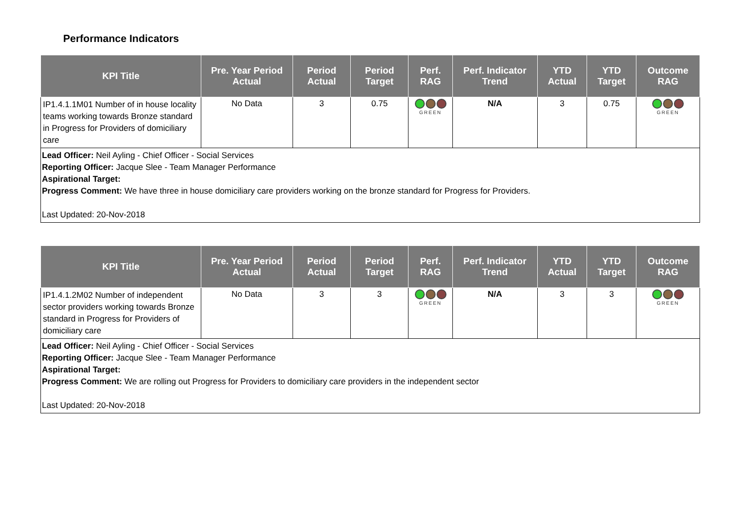Performance Indicators
| KPI Title | Pre. Year Period Actual | Period Actual | Period Target | Perf. RAG | Perf. Indicator Trend | YTD Actual | YTD Target | Outcome RAG |
| --- | --- | --- | --- | --- | --- | --- | --- | --- |
| IP1.4.1.1M01 Number of in house locality teams working towards Bronze standard in Progress for Providers of domiciliary care | No Data | 3 | 0.75 | GREEN | N/A | 3 | 0.75 | GREEN |
| Lead Officer: Neil Ayling - Chief Officer - Social Services Reporting Officer: Jacque Slee - Team Manager Performance Aspirational Target: Progress Comment: We have three in house domiciliary care providers working on the bronze standard for Progress for Providers. Last Updated: 20-Nov-2018 | | | | | | | | |
| KPI Title | Pre. Year Period Actual | Period Actual | Period Target | Perf. RAG | Perf. Indicator Trend | YTD Actual | YTD Target | Outcome RAG |
| --- | --- | --- | --- | --- | --- | --- | --- | --- |
| IP1.4.1.2M02 Number of independent sector providers working towards Bronze standard in Progress for Providers of domiciliary care | No Data | 3 | 3 | GREEN | N/A | 3 | 3 | GREEN |
| Lead Officer: Neil Ayling - Chief Officer - Social Services Reporting Officer: Jacque Slee - Team Manager Performance Aspirational Target: Progress Comment: We are rolling out Progress for Providers to domiciliary care providers in the independent sector Last Updated: 20-Nov-2018 | | | | | | | | |